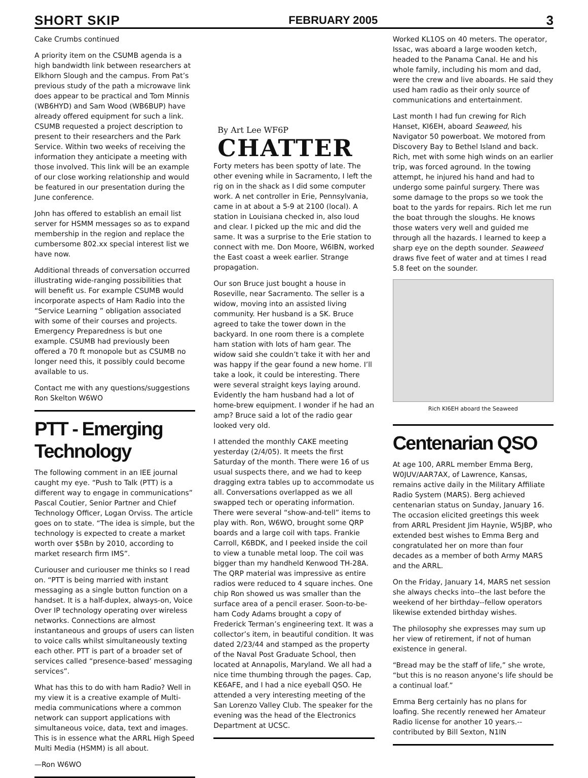SHORT SKIP FEBRUARY 2005 3
Cake Crumbs continued
A priority item on the CSUMB agenda is a high bandwidth link between researchers at Elkhorn Slough and the campus. From Pat’s previous study of the path a microwave link does appear to be practical and Tom Minnis (WB6HYD) and Sam Wood (WB6BUP) have already offered equipment for such a link. CSUMB requested a project description to present to their researchers and the Park Service. Within two weeks of receiving the information they anticipate a meeting with those involved. This link will be an example of our close working relationship and would be featured in our presentation during the June conference.
John has offered to establish an email list server for HSMM messages so as to expand membership in the region and replace the cumbersome 802.xx special interest list we have now.
Additional threads of conversation occurred illustrating wide-ranging possibilities that will benefit us. For example CSUMB would incorporate aspects of Ham Radio into the “Service Learning ” obligation associated with some of their courses and projects. Emergency Preparedness is but one example. CSUMB had previously been offered a 70 ft monopole but as CSUMB no longer need this, it possibly could become available to us.
Contact me with any questions/suggestions Ron Skelton W6WO
PTT - Emerging Technology
The following comment in an IEE journal caught my eye. “Push to Talk (PTT) is a different way to engage in communications” Pascal Coutier, Senior Partner and Chief Technology Officer, Logan Orviss. The article goes on to state. “The idea is simple, but the technology is expected to create a market worth over $5Bn by 2010, according to market research firm IMS”.
Curiouser and curiouser me thinks so I read on. “PTT is being married with instant messaging as a single button function on a handset. It is a half-duplex, always-on, Voice Over IP technology operating over wireless networks. Connections are almost instantaneous and groups of users can listen to voice calls whilst simultaneously texting each other. PTT is part of a broader set of services called “presence-based’ messaging services”.
What has this to do with ham Radio? Well in my view it is a creative example of Multi-media communications where a common network can support applications with simultaneous voice, data, text and images. This is in essence what the ARRL High Speed Multi Media (HSMM) is all about.
—Ron W6WO
By Art Lee WF6P
CHATTER
Forty meters has been spotty of late. The other evening while in Sacramento, I left the rig on in the shack as I did some computer work. A net controller in Erie, Pennsylvania, came in at about a 5-9 at 2100 (local). A station in Louisiana checked in, also loud and clear. I picked up the mic and did the same. It was a surprise to the Erie station to connect with me. Don Moore, W6IBN, worked the East coast a week earlier. Strange propagation.
Our son Bruce just bought a house in Roseville, near Sacramento. The seller is a widow, moving into an assisted living community. Her husband is a SK. Bruce agreed to take the tower down in the backyard. In one room there is a complete ham station with lots of ham gear. The widow said she couldn’t take it with her and was happy if the gear found a new home. I’ll take a look, it could be interesting. There were several straight keys laying around. Evidently the ham husband had a lot of home-brew equipment. I wonder if he had an amp? Bruce said a lot of the radio gear looked very old.
I attended the monthly CAKE meeting yesterday (2/4/05). It meets the first Saturday of the month. There were 16 of us usual suspects there, and we had to keep dragging extra tables up to accommodate us all. Conversations overlapped as we all swapped tech or operating information. There were several “show-and-tell” items to play with. Ron, W6WO, brought some QRP boards and a large coil with taps. Frankie Carroll, K6BDK, and I peeked inside the coil to view a tunable metal loop. The coil was bigger than my handheld Kenwood TH-28A. The QRP material was impressive as entire radios were reduced to 4 square inches. One chip Ron showed us was smaller than the surface area of a pencil eraser. Soon-to-be-ham Cody Adams brought a copy of Frederick Terman’s engineering text. It was a collector’s item, in beautiful condition. It was dated 2/23/44 and stamped as the property of the Naval Post Graduate School, then located at Annapolis, Maryland. We all had a nice time thumbing through the pages. Cap, KE6AFE, and I had a nice eyeball QSO. He attended a very interesting meeting of the San Lorenzo Valley Club. The speaker for the evening was the head of the Electronics Department at UCSC.
Worked KL1OS on 40 meters. The operator, Issac, was aboard a large wooden ketch, headed to the Panama Canal. He and his whole family, including his mom and dad, were the crew and live aboards. He said they used ham radio as their only source of communications and entertainment.
Last month I had fun crewing for Rich Hanset, KI6EH, aboard Seaweed, his Navigator 50 powerboat. We motored from Discovery Bay to Bethel Island and back. Rich, met with some high winds on an earlier trip, was forced aground. In the towing attempt, he injured his hand and had to undergo some painful surgery. There was some damage to the props so we took the boat to the yards for repairs. Rich let me run the boat through the sloughs. He knows those waters very well and guided me through all the hazards. I learned to keep a sharp eye on the depth sounder. Seaweed draws five feet of water and at times I read 5.8 feet on the sounder.
Rich KI6EH aboard the Seaweed
Centenarian QSO
At age 100, ARRL member Emma Berg, W0JUV/AAR7AX, of Lawrence, Kansas, remains active daily in the Military Affiliate Radio System (MARS). Berg achieved centenarian status on Sunday, January 16. The occasion elicited greetings this week from ARRL President Jim Haynie, W5JBP, who extended best wishes to Emma Berg and congratulated her on more than four decades as a member of both Army MARS and the ARRL.
On the Friday, January 14, MARS net session she always checks into--the last before the weekend of her birthday--fellow operators likewise extended birthday wishes.
The philosophy she expresses may sum up her view of retirement, if not of human existence in general.
“Bread may be the staff of life,” she wrote, “but this is no reason anyone’s life should be a continual loaf.”
Emma Berg certainly has no plans for loafing. She recently renewed her Amateur Radio license for another 10 years.--contributed by Bill Sexton, N1IN